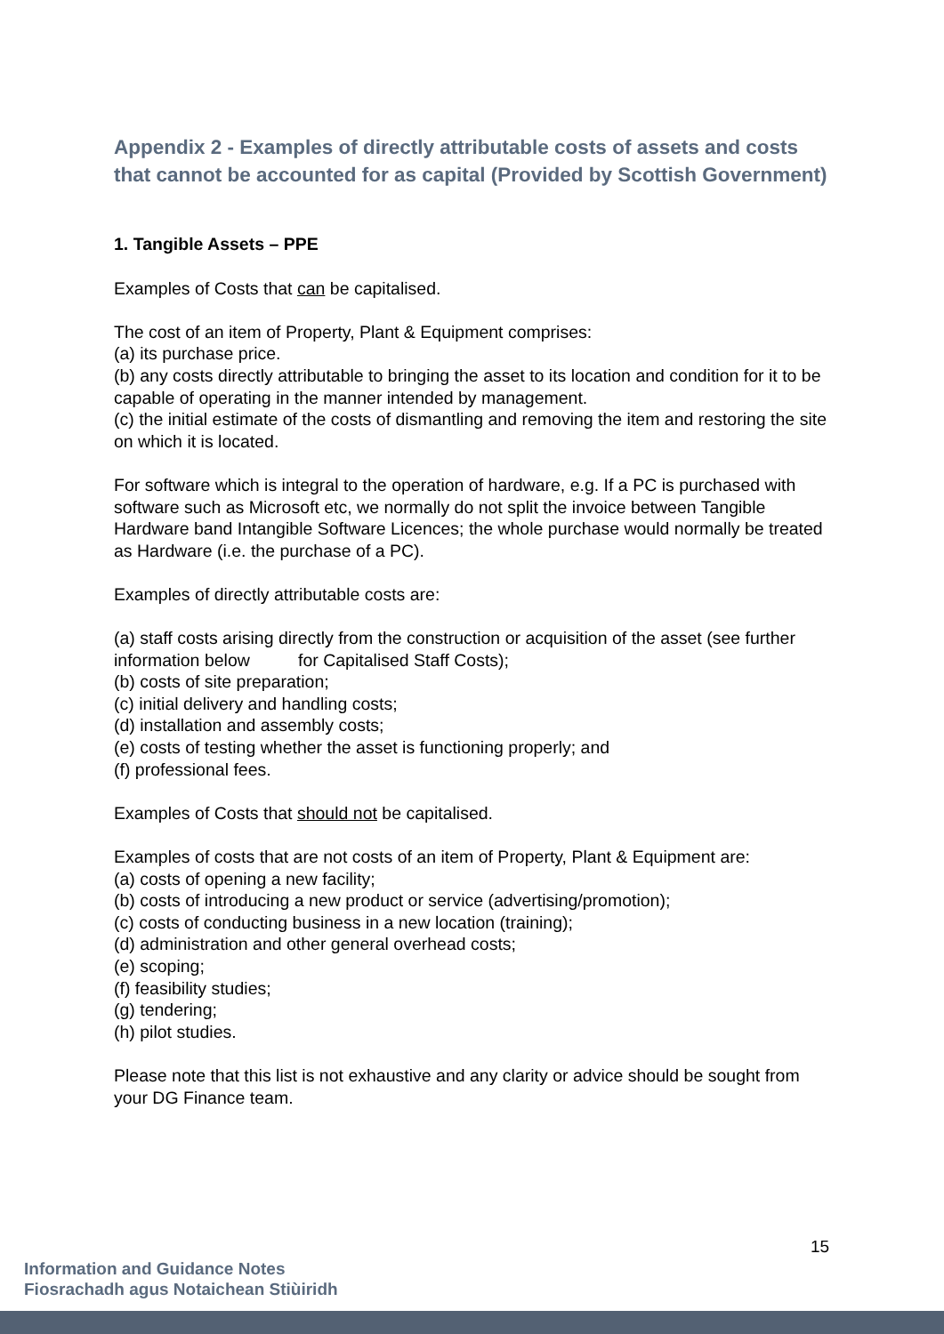Appendix 2 - Examples of directly attributable costs of assets and costs that cannot be accounted for as capital (Provided by Scottish Government)
1. Tangible Assets – PPE
Examples of Costs that can be capitalised.
The cost of an item of Property, Plant & Equipment comprises:
(a) its purchase price.
(b) any costs directly attributable to bringing the asset to its location and condition for it to be capable of operating in the manner intended by management.
(c) the initial estimate of the costs of dismantling and removing the item and restoring the site on which it is located.
For software which is integral to the operation of hardware, e.g. If a PC is purchased with software such as Microsoft etc, we normally do not split the invoice between Tangible Hardware band Intangible Software Licences; the whole purchase would normally be treated as Hardware (i.e. the purchase of a PC).
Examples of directly attributable costs are:
(a) staff costs arising directly from the construction or acquisition of the asset (see further information below for Capitalised Staff Costs);
(b) costs of site preparation;
(c) initial delivery and handling costs;
(d) installation and assembly costs;
(e) costs of testing whether the asset is functioning properly; and
(f) professional fees.
Examples of Costs that should not be capitalised.
Examples of costs that are not costs of an item of Property, Plant & Equipment are:
(a) costs of opening a new facility;
(b) costs of introducing a new product or service (advertising/promotion);
(c) costs of conducting business in a new location (training);
(d) administration and other general overhead costs;
(e) scoping;
(f) feasibility studies;
(g) tendering;
(h) pilot studies.
Please note that this list is not exhaustive and any clarity or advice should be sought from your DG Finance team.
15
Information and Guidance Notes
Fiosrachadh agus Notaichean Stiùiridh